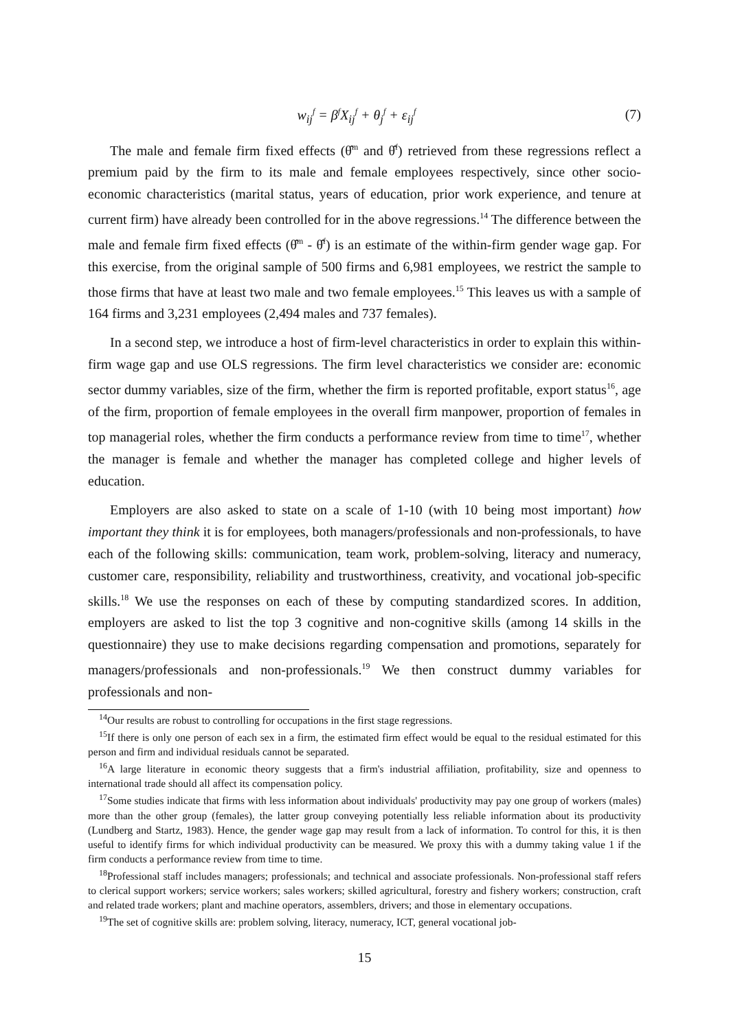w<sub>ij</sub><sup>f</sup> = β<sup>f</sup>X<sub>ij</sub><sup>f</sup> + θ<sub>j</sub><sup>f</sup> + ε<sub>ij</sub><sup>f</sup> (7)
The male and female firm fixed effects (θ̂<sup>m</sup> and θ̂<sup>f</sup>) retrieved from these regressions reflect a premium paid by the firm to its male and female employees respectively, since other socio-economic characteristics (marital status, years of education, prior work experience, and tenure at current firm) have already been controlled for in the above regressions.<sup>14</sup> The difference between the male and female firm fixed effects (θ̂<sup>m</sup> - θ̂<sup>f</sup>) is an estimate of the within-firm gender wage gap. For this exercise, from the original sample of 500 firms and 6,981 employees, we restrict the sample to those firms that have at least two male and two female employees.<sup>15</sup> This leaves us with a sample of 164 firms and 3,231 employees (2,494 males and 737 females).
In a second step, we introduce a host of firm-level characteristics in order to explain this within-firm wage gap and use OLS regressions. The firm level characteristics we consider are: economic sector dummy variables, size of the firm, whether the firm is reported profitable, export status<sup>16</sup>, age of the firm, proportion of female employees in the overall firm manpower, proportion of females in top managerial roles, whether the firm conducts a performance review from time to time<sup>17</sup>, whether the manager is female and whether the manager has completed college and higher levels of education.
Employers are also asked to state on a scale of 1-10 (with 10 being most important) how important they think it is for employees, both managers/professionals and non-professionals, to have each of the following skills: communication, team work, problem-solving, literacy and numeracy, customer care, responsibility, reliability and trustworthiness, creativity, and vocational job-specific skills.<sup>18</sup> We use the responses on each of these by computing standardized scores. In addition, employers are asked to list the top 3 cognitive and non-cognitive skills (among 14 skills in the questionnaire) they use to make decisions regarding compensation and promotions, separately for managers/professionals and non-professionals.<sup>19</sup> We then construct dummy variables for professionals and non-
<sup>14</sup> Our results are robust to controlling for occupations in the first stage regressions.
<sup>15</sup> If there is only one person of each sex in a firm, the estimated firm effect would be equal to the residual estimated for this person and firm and individual residuals cannot be separated.
<sup>16</sup> A large literature in economic theory suggests that a firm's industrial affiliation, profitability, size and openness to international trade should all affect its compensation policy.
<sup>17</sup> Some studies indicate that firms with less information about individuals' productivity may pay one group of workers (males) more than the other group (females), the latter group conveying potentially less reliable information about its productivity (Lundberg and Startz, 1983). Hence, the gender wage gap may result from a lack of information. To control for this, it is then useful to identify firms for which individual productivity can be measured. We proxy this with a dummy taking value 1 if the firm conducts a performance review from time to time.
<sup>18</sup> Professional staff includes managers; professionals; and technical and associate professionals. Non-professional staff refers to clerical support workers; service workers; sales workers; skilled agricultural, forestry and fishery workers; construction, craft and related trade workers; plant and machine operators, assemblers, drivers; and those in elementary occupations.
<sup>19</sup> The set of cognitive skills are: problem solving, literacy, numeracy, ICT, general vocational job-
15